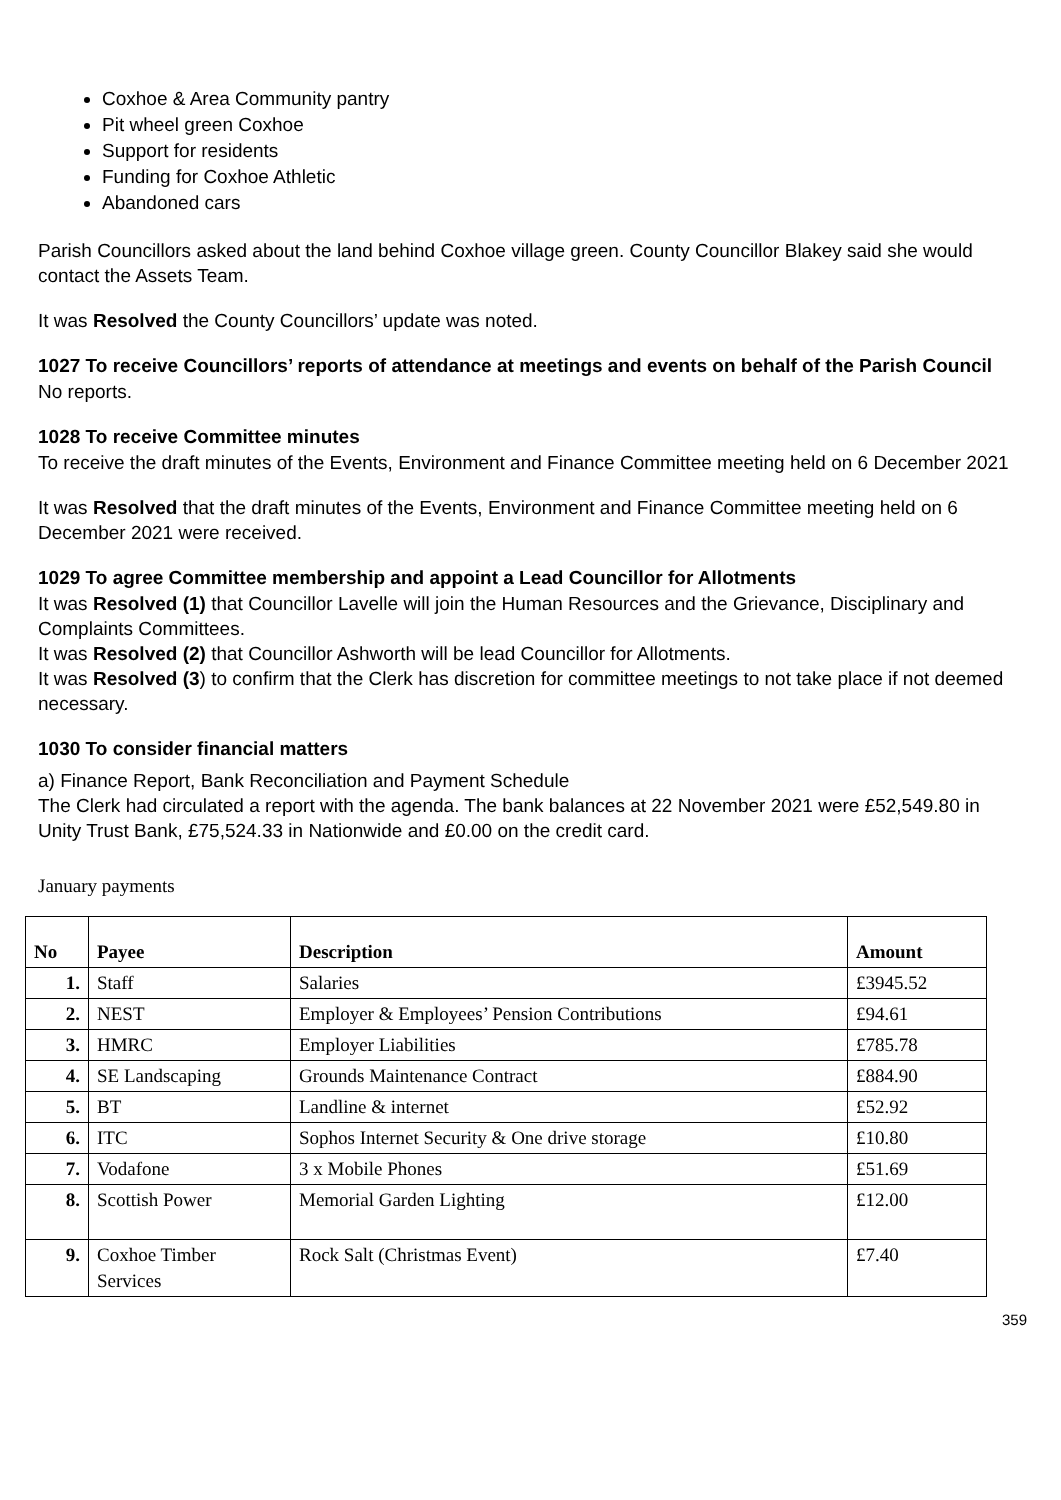Coxhoe & Area Community pantry
Pit wheel green Coxhoe
Support for residents
Funding for Coxhoe Athletic
Abandoned cars
Parish Councillors asked about the land behind Coxhoe village green. County Councillor Blakey said she would contact the Assets Team.
It was Resolved the County Councillors’ update was noted.
1027 To receive Councillors’ reports of attendance at meetings and events on behalf of the Parish Council
No reports.
1028 To receive Committee minutes
To receive the draft minutes of the Events, Environment and Finance Committee meeting held on 6 December 2021
It was Resolved that the draft minutes of the Events, Environment and Finance Committee meeting held on 6 December 2021 were received.
1029 To agree Committee membership and appoint a Lead Councillor for Allotments
It was Resolved (1) that Councillor Lavelle will join the Human Resources and the Grievance, Disciplinary and Complaints Committees.
It was Resolved (2) that Councillor Ashworth will be lead Councillor for Allotments.
It was Resolved (3) to confirm that the Clerk has discretion for committee meetings to not take place if not deemed necessary.
1030 To consider financial matters
a) Finance Report, Bank Reconciliation and Payment Schedule
The Clerk had circulated a report with the agenda. The bank balances at 22 November 2021 were £52,549.80 in Unity Trust Bank, £75,524.33 in Nationwide and £0.00 on the credit card.
January payments
| No | Payee | Description | Amount |
| --- | --- | --- | --- |
| 1. | Staff | Salaries | £3945.52 |
| 2. | NEST | Employer & Employees’ Pension Contributions | £94.61 |
| 3. | HMRC | Employer Liabilities | £785.78 |
| 4. | SE Landscaping | Grounds Maintenance Contract | £884.90 |
| 5. | BT | Landline & internet | £52.92 |
| 6. | ITC | Sophos Internet Security & One drive storage | £10.80 |
| 7. | Vodafone | 3 x Mobile Phones | £51.69 |
| 8. | Scottish Power | Memorial Garden Lighting | £12.00 |
| 9. | Coxhoe Timber Services | Rock Salt (Christmas Event) | £7.40 |
359